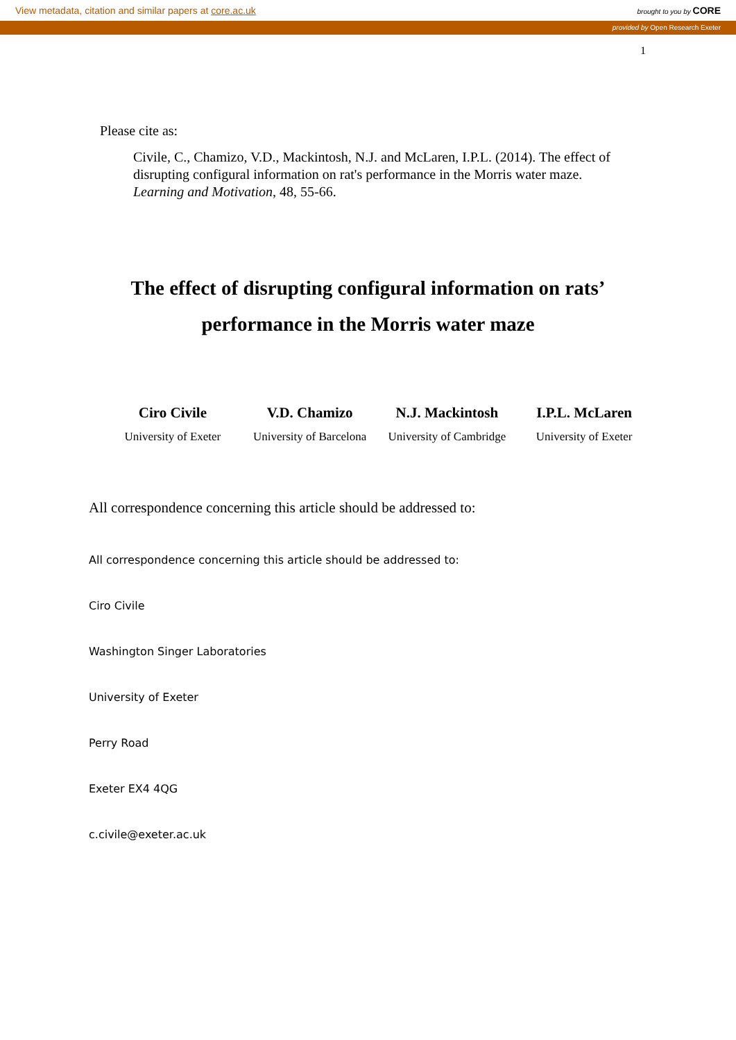View metadata, citation and similar papers at core.ac.uk brought to you by CORE
provided by Open Research Exeter
1
Please cite as:
Civile, C., Chamizo, V.D., Mackintosh, N.J. and McLaren, I.P.L. (2014). The effect of disrupting configural information on rat's performance in the Morris water maze. Learning and Motivation, 48, 55-66.
The effect of disrupting configural information on rats’ performance in the Morris water maze
Ciro Civile
University of Exeter
V.D. Chamizo
University of Barcelona
N.J. Mackintosh
University of Cambridge
I.P.L. McLaren
University of Exeter
All correspondence concerning this article should be addressed to:
All correspondence concerning this article should be addressed to:
Ciro Civile
Washington Singer Laboratories
University of Exeter
Perry Road
Exeter EX4 4QG
c.civile@exeter.ac.uk